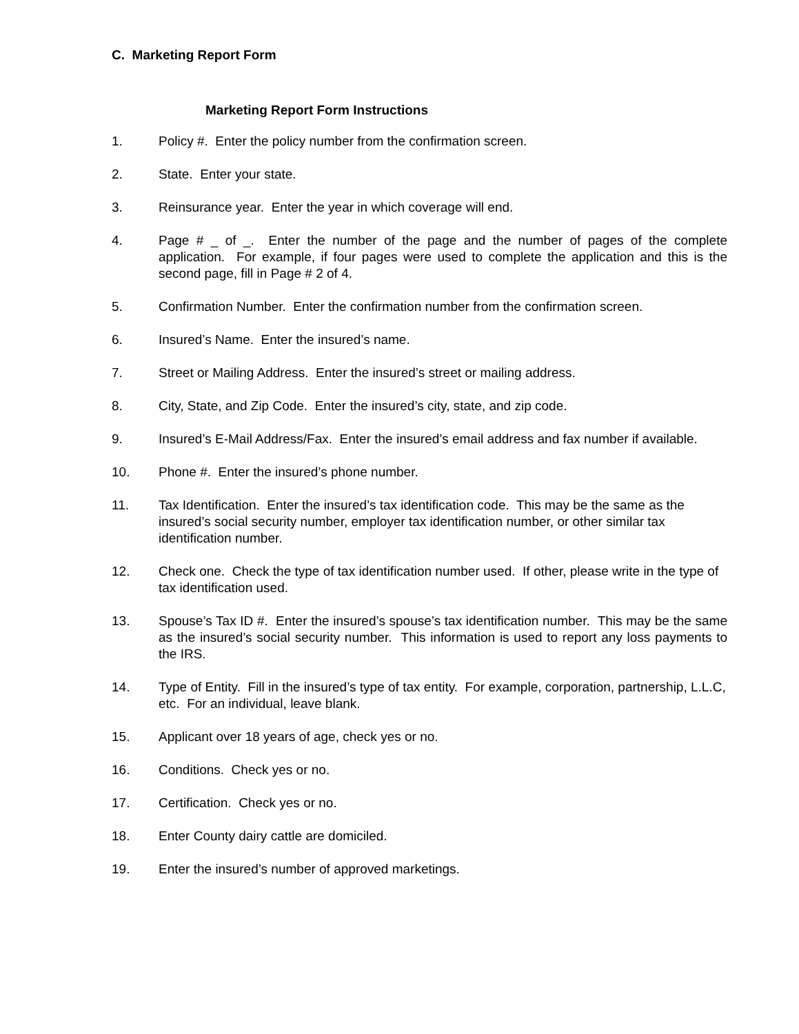C. Marketing Report Form
Marketing Report Form Instructions
1. Policy #. Enter the policy number from the confirmation screen.
2. State. Enter your state.
3. Reinsurance year. Enter the year in which coverage will end.
4. Page # _ of _. Enter the number of the page and the number of pages of the complete application. For example, if four pages were used to complete the application and this is the second page, fill in Page # 2 of 4.
5. Confirmation Number. Enter the confirmation number from the confirmation screen.
6. Insured’s Name. Enter the insured’s name.
7. Street or Mailing Address. Enter the insured’s street or mailing address.
8. City, State, and Zip Code. Enter the insured’s city, state, and zip code.
9. Insured’s E-Mail Address/Fax. Enter the insured’s email address and fax number if available.
10. Phone #. Enter the insured’s phone number.
11. Tax Identification. Enter the insured’s tax identification code. This may be the same as the insured’s social security number, employer tax identification number, or other similar tax identification number.
12. Check one. Check the type of tax identification number used. If other, please write in the type of tax identification used.
13. Spouse’s Tax ID #. Enter the insured’s spouse’s tax identification number. This may be the same as the insured’s social security number. This information is used to report any loss payments to the IRS.
14. Type of Entity. Fill in the insured’s type of tax entity. For example, corporation, partnership, L.L.C, etc. For an individual, leave blank.
15. Applicant over 18 years of age, check yes or no.
16. Conditions. Check yes or no.
17. Certification. Check yes or no.
18. Enter County dairy cattle are domiciled.
19. Enter the insured’s number of approved marketings.